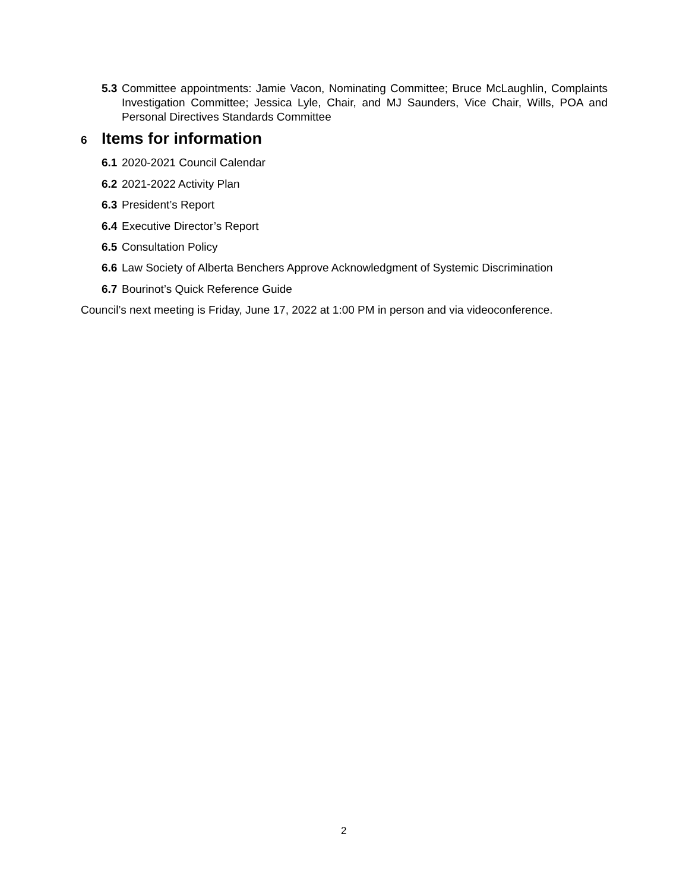5.3 Committee appointments: Jamie Vacon, Nominating Committee; Bruce McLaughlin, Complaints Investigation Committee; Jessica Lyle, Chair, and MJ Saunders, Vice Chair, Wills, POA and Personal Directives Standards Committee
6 Items for information
6.1 2020-2021 Council Calendar
6.2 2021-2022 Activity Plan
6.3 President’s Report
6.4 Executive Director’s Report
6.5 Consultation Policy
6.6 Law Society of Alberta Benchers Approve Acknowledgment of Systemic Discrimination
6.7 Bourinot’s Quick Reference Guide
Council’s next meeting is Friday, June 17, 2022 at 1:00 PM in person and via videoconference.
2